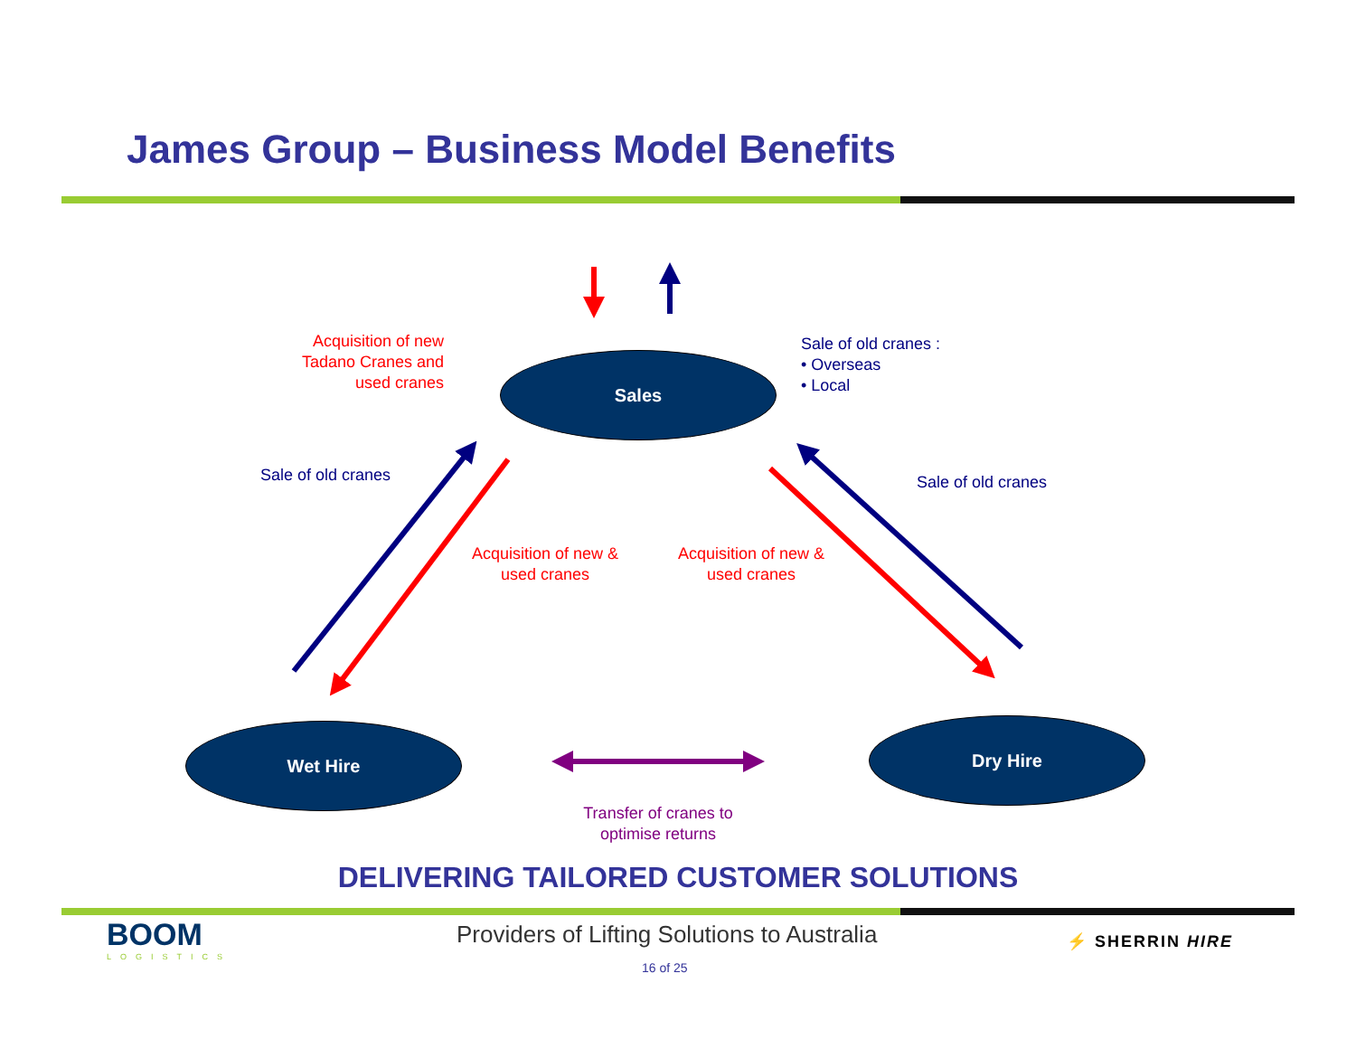James Group – Business Model Benefits
Sales
Wet Hire Dry Hire
Acquisition of new Tadano Cranes and used cranes
Sale of old cranes :
• Overseas
• Local
Sale of old cranes Sale of old cranes
Acquisition of new & used cranes
Acquisition of new & used cranes
Transfer of cranes to optimise returns
DELIVERING TAILORED CUSTOMER SOLUTIONS
BOOM
LOGISTICS
Providers of Lifting Solutions to Australia
⚡ SHERRIN HIRE
16 of 25